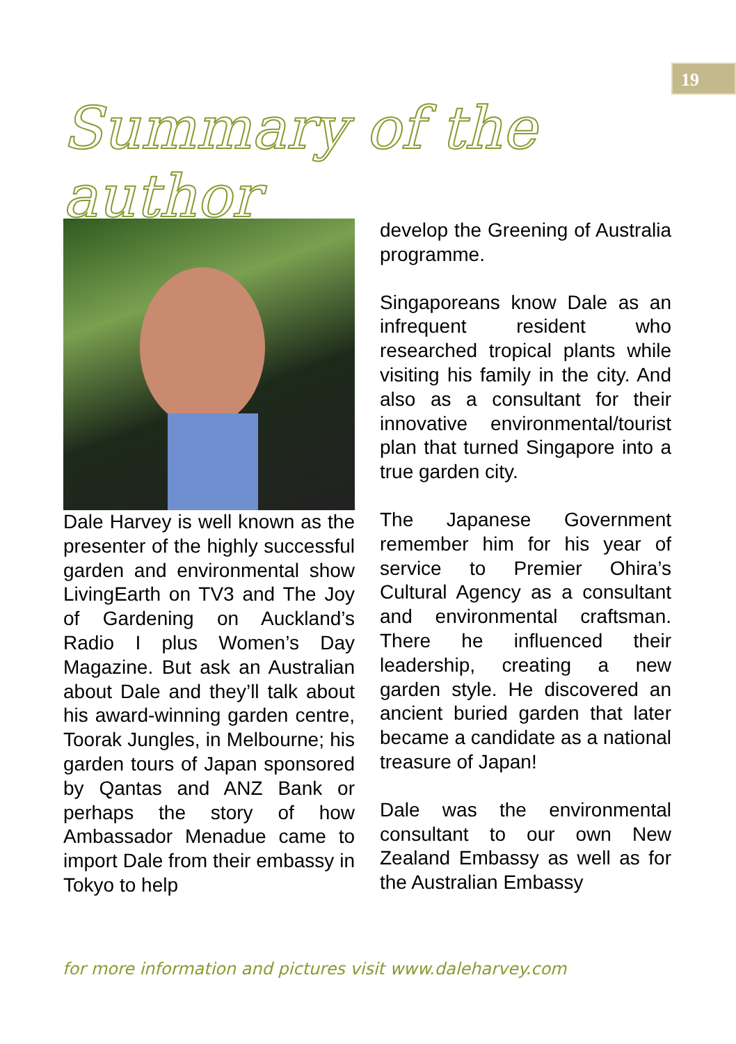19
Summary of the author
Dale Harvey is well known as the presenter of the highly successful garden and environmental show LivingEarth on TV3 and The Joy of Gardening on Auckland’s Radio I plus Women’s Day Magazine. But ask an Australian about Dale and they’ll talk about his award-winning garden centre, Toorak Jungles, in Melbourne; his garden tours of Japan sponsored by Qantas and ANZ Bank or perhaps the story of how Ambassador Menadue came to import Dale from their embassy in Tokyo to help
develop the Greening of Australia programme.
Singaporeans know Dale as an infrequent resident who researched tropical plants while visiting his family in the city. And also as a consultant for their innovative environmental/tourist plan that turned Singapore into a true garden city.
The Japanese Government remember him for his year of service to Premier Ohira’s Cultural Agency as a consultant and environmental craftsman. There he influenced their leadership, creating a new garden style. He discovered an ancient buried garden that later became a candidate as a national treasure of Japan!
Dale was the environmental consultant to our own New Zealand Embassy as well as for the Australian Embassy
for more information and pictures visit www.daleharvey.com